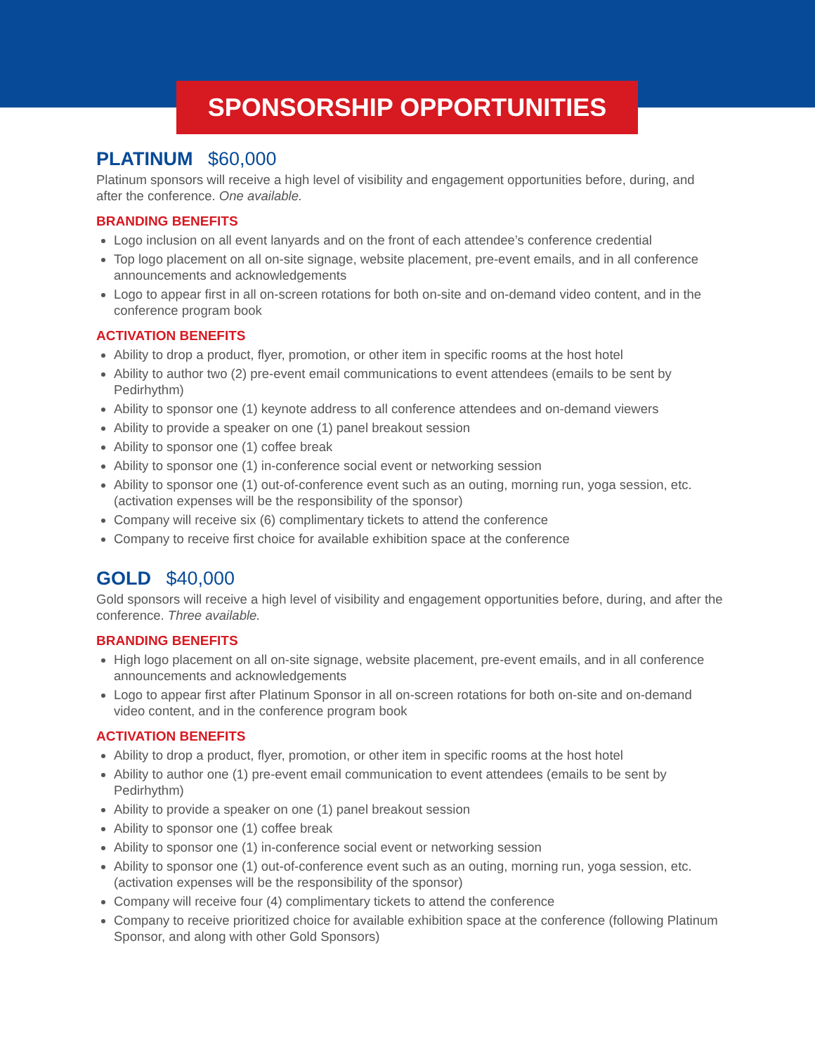SPONSORSHIP OPPORTUNITIES
PLATINUM $60,000
Platinum sponsors will receive a high level of visibility and engagement opportunities before, during, and after the conference. One available.
BRANDING BENEFITS
Logo inclusion on all event lanyards and on the front of each attendee’s conference credential
Top logo placement on all on-site signage, website placement, pre-event emails, and in all conference announcements and acknowledgements
Logo to appear first in all on-screen rotations for both on-site and on-demand video content, and in the conference program book
ACTIVATION BENEFITS
Ability to drop a product, flyer, promotion, or other item in specific rooms at the host hotel
Ability to author two (2) pre-event email communications to event attendees (emails to be sent by Pedirhythm)
Ability to sponsor one (1) keynote address to all conference attendees and on-demand viewers
Ability to provide a speaker on one (1) panel breakout session
Ability to sponsor one (1) coffee break
Ability to sponsor one (1) in-conference social event or networking session
Ability to sponsor one (1) out-of-conference event such as an outing, morning run, yoga session, etc. (activation expenses will be the responsibility of the sponsor)
Company will receive six (6) complimentary tickets to attend the conference
Company to receive first choice for available exhibition space at the conference
GOLD $40,000
Gold sponsors will receive a high level of visibility and engagement opportunities before, during, and after the conference. Three available.
BRANDING BENEFITS
High logo placement on all on-site signage, website placement, pre-event emails, and in all conference announcements and acknowledgements
Logo to appear first after Platinum Sponsor in all on-screen rotations for both on-site and on-demand video content, and in the conference program book
ACTIVATION BENEFITS
Ability to drop a product, flyer, promotion, or other item in specific rooms at the host hotel
Ability to author one (1) pre-event email communication to event attendees (emails to be sent by Pedirhythm)
Ability to provide a speaker on one (1) panel breakout session
Ability to sponsor one (1) coffee break
Ability to sponsor one (1) in-conference social event or networking session
Ability to sponsor one (1) out-of-conference event such as an outing, morning run, yoga session, etc. (activation expenses will be the responsibility of the sponsor)
Company will receive four (4) complimentary tickets to attend the conference
Company to receive prioritized choice for available exhibition space at the conference (following Platinum Sponsor, and along with other Gold Sponsors)